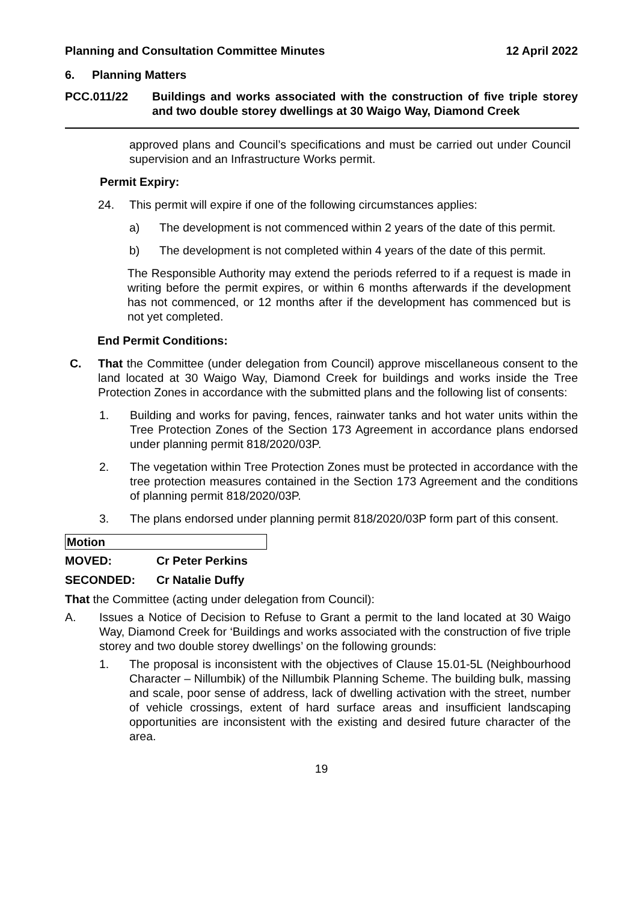Planning and Consultation Committee Minutes 12 April 2022
6. Planning Matters
PCC.011/22 Buildings and works associated with the construction of five triple storey and two double storey dwellings at 30 Waigo Way, Diamond Creek
approved plans and Council’s specifications and must be carried out under Council supervision and an Infrastructure Works permit.
Permit Expiry:
24. This permit will expire if one of the following circumstances applies:
a) The development is not commenced within 2 years of the date of this permit.
b) The development is not completed within 4 years of the date of this permit.
The Responsible Authority may extend the periods referred to if a request is made in writing before the permit expires, or within 6 months afterwards if the development has not commenced, or 12 months after if the development has commenced but is not yet completed.
End Permit Conditions:
C. That the Committee (under delegation from Council) approve miscellaneous consent to the land located at 30 Waigo Way, Diamond Creek for buildings and works inside the Tree Protection Zones in accordance with the submitted plans and the following list of consents:
1. Building and works for paving, fences, rainwater tanks and hot water units within the Tree Protection Zones of the Section 173 Agreement in accordance plans endorsed under planning permit 818/2020/03P.
2. The vegetation within Tree Protection Zones must be protected in accordance with the tree protection measures contained in the Section 173 Agreement and the conditions of planning permit 818/2020/03P.
3. The plans endorsed under planning permit 818/2020/03P form part of this consent.
Motion
MOVED: Cr Peter Perkins
SECONDED: Cr Natalie Duffy
That the Committee (acting under delegation from Council):
A. Issues a Notice of Decision to Refuse to Grant a permit to the land located at 30 Waigo Way, Diamond Creek for ‘Buildings and works associated with the construction of five triple storey and two double storey dwellings’ on the following grounds:
1. The proposal is inconsistent with the objectives of Clause 15.01-5L (Neighbourhood Character – Nillumbik) of the Nillumbik Planning Scheme. The building bulk, massing and scale, poor sense of address, lack of dwelling activation with the street, number of vehicle crossings, extent of hard surface areas and insufficient landscaping opportunities are inconsistent with the existing and desired future character of the area.
19